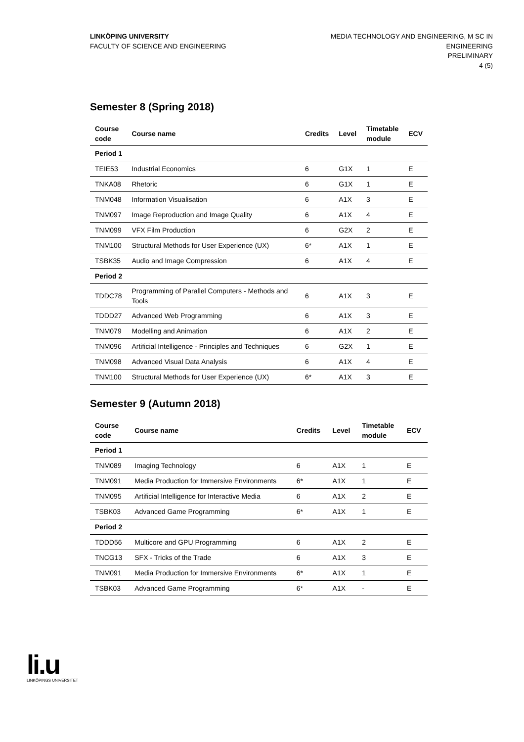LINKÖPING UNIVERSITY
FACULTY OF SCIENCE AND ENGINEERING
MEDIA TECHNOLOGY AND ENGINEERING, M SC IN
ENGINEERING
PRELIMINARY
4 (5)
Semester 8 (Spring 2018)
| Course code | Course name | Credits | Level | Timetable module | ECV |
| --- | --- | --- | --- | --- | --- |
| Period 1 | | | | | |
| TEIE53 | Industrial Economics | 6 | G1X | 1 | E |
| TNKA08 | Rhetoric | 6 | G1X | 1 | E |
| TNM048 | Information Visualisation | 6 | A1X | 3 | E |
| TNM097 | Image Reproduction and Image Quality | 6 | A1X | 4 | E |
| TNM099 | VFX Film Production | 6 | G2X | 2 | E |
| TNM100 | Structural Methods for User Experience (UX) | 6* | A1X | 1 | E |
| TSBK35 | Audio and Image Compression | 6 | A1X | 4 | E |
| Period 2 | | | | | |
| TDDC78 | Programming of Parallel Computers - Methods and Tools | 6 | A1X | 3 | E |
| TDDD27 | Advanced Web Programming | 6 | A1X | 3 | E |
| TNM079 | Modelling and Animation | 6 | A1X | 2 | E |
| TNM096 | Artificial Intelligence - Principles and Techniques | 6 | G2X | 1 | E |
| TNM098 | Advanced Visual Data Analysis | 6 | A1X | 4 | E |
| TNM100 | Structural Methods for User Experience (UX) | 6* | A1X | 3 | E |
Semester 9 (Autumn 2018)
| Course code | Course name | Credits | Level | Timetable module | ECV |
| --- | --- | --- | --- | --- | --- |
| Period 1 | | | | | |
| TNM089 | Imaging Technology | 6 | A1X | 1 | E |
| TNM091 | Media Production for Immersive Environments | 6* | A1X | 1 | E |
| TNM095 | Artificial Intelligence for Interactive Media | 6 | A1X | 2 | E |
| TSBK03 | Advanced Game Programming | 6* | A1X | 1 | E |
| Period 2 | | | | | |
| TDDD56 | Multicore and GPU Programming | 6 | A1X | 2 | E |
| TNCG13 | SFX - Tricks of the Trade | 6 | A1X | 3 | E |
| TNM091 | Media Production for Immersive Environments | 6* | A1X | 1 | E |
| TSBK03 | Advanced Game Programming | 6* | A1X | - | E |
li.u
LINKÖPINGS UNIVERSITET